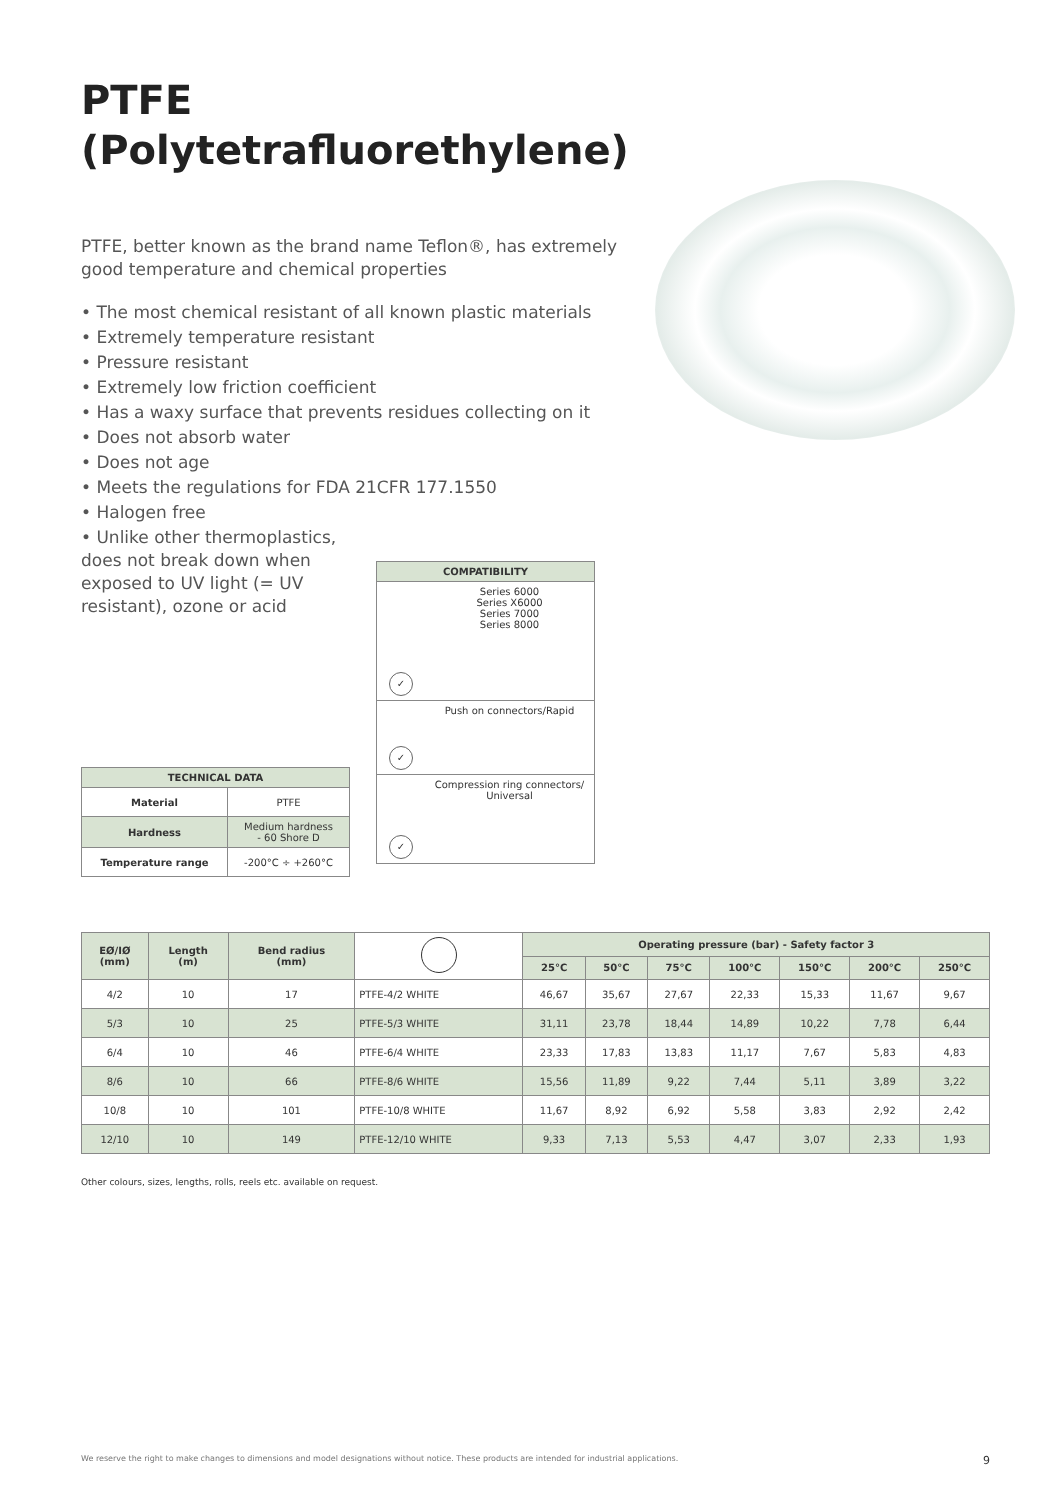PTFE
(Polytetrafluorethylene)
PTFE, better known as the brand name Teflon®, has extremely good temperature and chemical properties
• The most chemical resistant of all known plastic materials
• Extremely temperature resistant
• Pressure resistant
• Extremely low friction coefficient
• Has a waxy surface that prevents residues collecting on it
• Does not absorb water
• Does not age
• Meets the regulations for FDA 21CFR 177.1550
• Halogen free
• Unlike other thermoplastics, does not break down when exposed to UV light (= UV resistant), ozone or acid
| COMPATIBILITY | |
| --- | --- |
| ✓ | Series 6000 Series X6000 Series 7000 Series 8000 |
| ✓ | Push on connectors/Rapid |
| ✓ | Compression ring connectors/ Universal |
| TECHNICAL DATA | |
| --- | --- |
| Material | PTFE |
| Hardness | Medium hardness - 60 Shore D |
| Temperature range | -200°C ÷ +260°C |
| EØ/IØ (mm) | Length (m) | Bend radius (mm) | | Operating pressure (bar) - Safety factor 3 | | | | | | |
| --- | --- | --- | --- | --- | --- | --- | --- | --- | --- | --- |
| | | | | 25°C | 50°C | 75°C | 100°C | 150°C | 200°C | 250°C |
| 4/2 | 10 | 17 | PTFE-4/2 WHITE | 46,67 | 35,67 | 27,67 | 22,33 | 15,33 | 11,67 | 9,67 |
| 5/3 | 10 | 25 | PTFE-5/3 WHITE | 31,11 | 23,78 | 18,44 | 14,89 | 10,22 | 7,78 | 6,44 |
| 6/4 | 10 | 46 | PTFE-6/4 WHITE | 23,33 | 17,83 | 13,83 | 11,17 | 7,67 | 5,83 | 4,83 |
| 8/6 | 10 | 66 | PTFE-8/6 WHITE | 15,56 | 11,89 | 9,22 | 7,44 | 5,11 | 3,89 | 3,22 |
| 10/8 | 10 | 101 | PTFE-10/8 WHITE | 11,67 | 8,92 | 6,92 | 5,58 | 3,83 | 2,92 | 2,42 |
| 12/10 | 10 | 149 | PTFE-12/10 WHITE | 9,33 | 7,13 | 5,53 | 4,47 | 3,07 | 2,33 | 1,93 |
Other colours, sizes, lengths, rolls, reels etc. available on request.
We reserve the right to make changes to dimensions and model designations without notice. These products are intended for industrial applications. 9